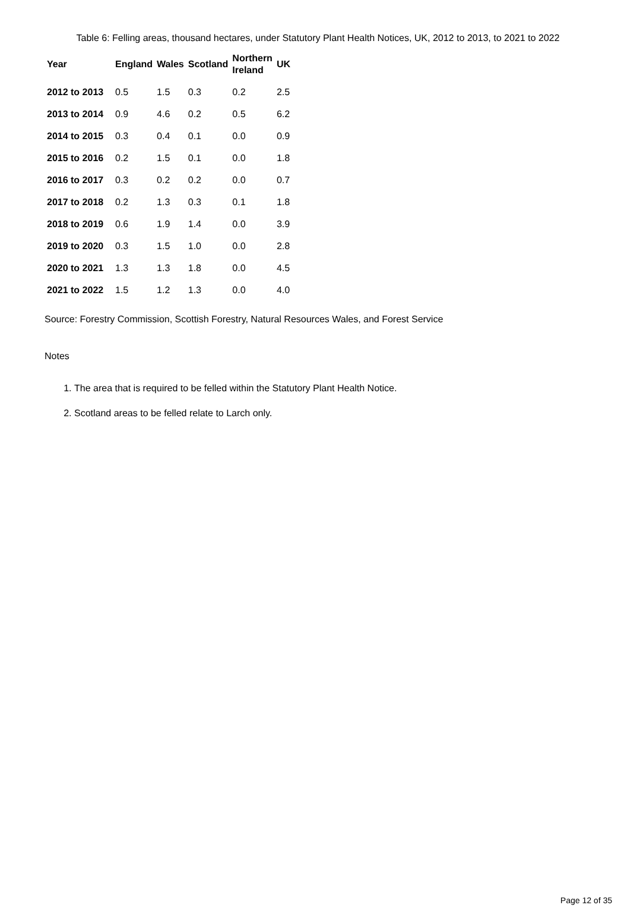Table 6: Felling areas, thousand hectares, under Statutory Plant Health Notices, UK, 2012 to 2013, to 2021 to 2022
| Year | England | Wales | Scotland | Northern Ireland | UK |
| --- | --- | --- | --- | --- | --- |
| 2012 to 2013 | 0.5 | 1.5 | 0.3 | 0.2 | 2.5 |
| 2013 to 2014 | 0.9 | 4.6 | 0.2 | 0.5 | 6.2 |
| 2014 to 2015 | 0.3 | 0.4 | 0.1 | 0.0 | 0.9 |
| 2015 to 2016 | 0.2 | 1.5 | 0.1 | 0.0 | 1.8 |
| 2016 to 2017 | 0.3 | 0.2 | 0.2 | 0.0 | 0.7 |
| 2017 to 2018 | 0.2 | 1.3 | 0.3 | 0.1 | 1.8 |
| 2018 to 2019 | 0.6 | 1.9 | 1.4 | 0.0 | 3.9 |
| 2019 to 2020 | 0.3 | 1.5 | 1.0 | 0.0 | 2.8 |
| 2020 to 2021 | 1.3 | 1.3 | 1.8 | 0.0 | 4.5 |
| 2021 to 2022 | 1.5 | 1.2 | 1.3 | 0.0 | 4.0 |
Source: Forestry Commission, Scottish Forestry, Natural Resources Wales, and Forest Service
Notes
1. The area that is required to be felled within the Statutory Plant Health Notice.
2. Scotland areas to be felled relate to Larch only.
Page 12 of 35